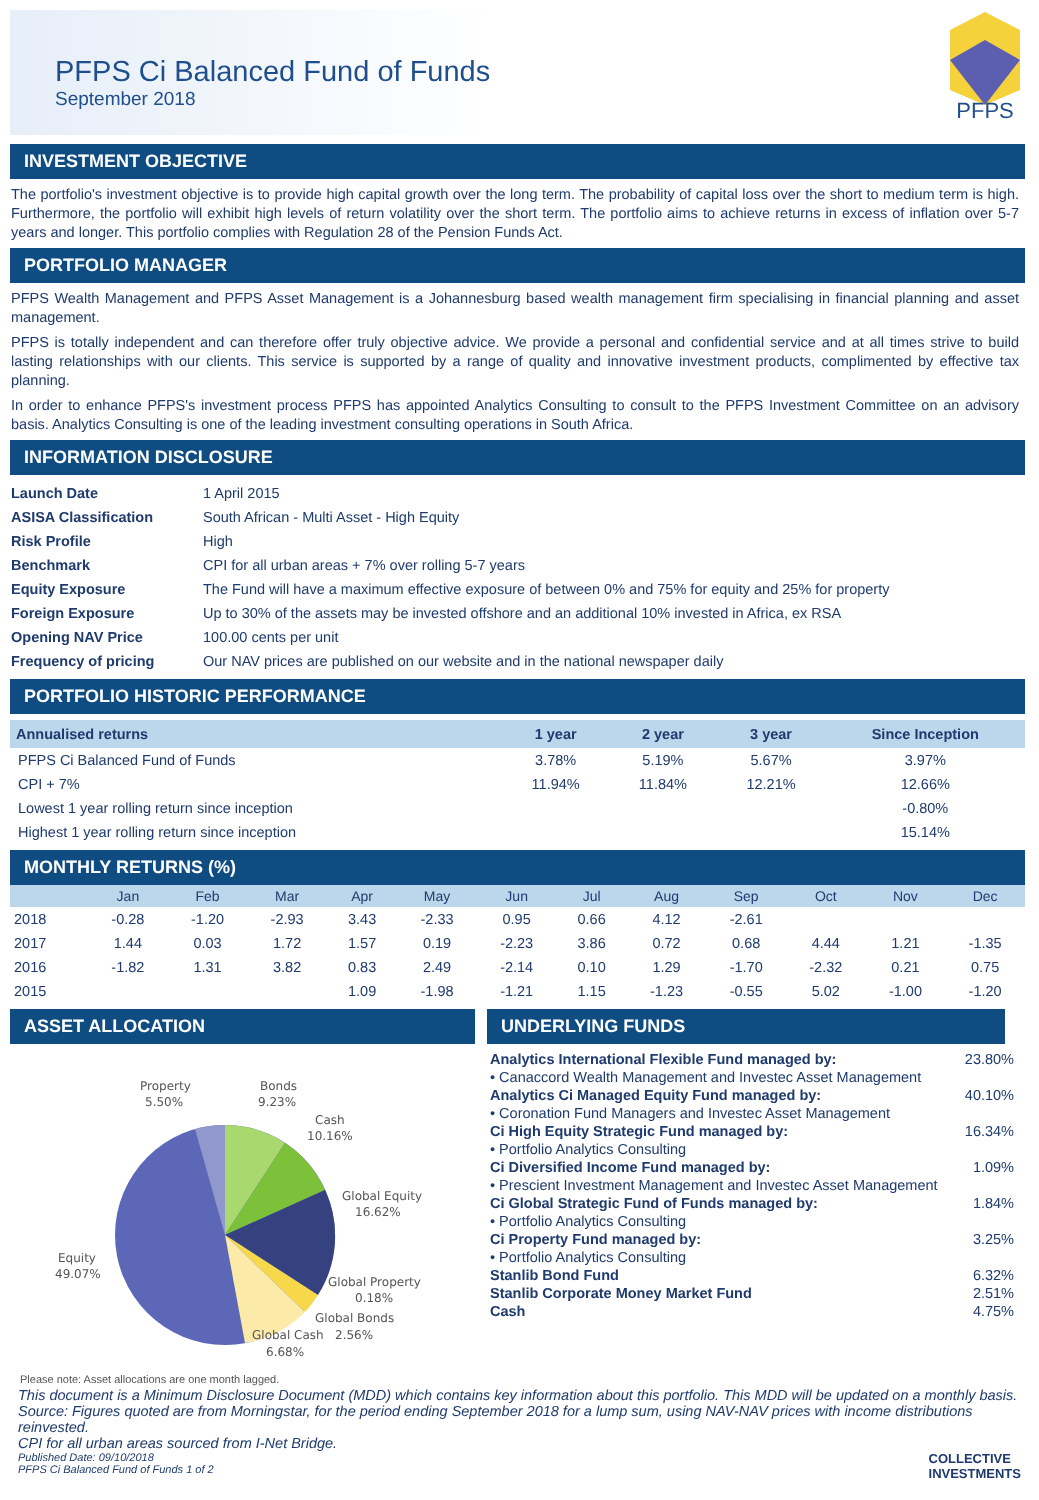PFPS Ci Balanced Fund of Funds
September 2018
PFPS
INVESTMENT OBJECTIVE
The portfolio's investment objective is to provide high capital growth over the long term. The probability of capital loss over the short to medium term is high. Furthermore, the portfolio will exhibit high levels of return volatility over the short term. The portfolio aims to achieve returns in excess of inflation over 5-7 years and longer. This portfolio complies with Regulation 28 of the Pension Funds Act.
PORTFOLIO MANAGER
PFPS Wealth Management and PFPS Asset Management is a Johannesburg based wealth management firm specialising in financial planning and asset management.
PFPS is totally independent and can therefore offer truly objective advice. We provide a personal and confidential service and at all times strive to build lasting relationships with our clients. This service is supported by a range of quality and innovative investment products, complimented by effective tax planning.
In order to enhance PFPS's investment process PFPS has appointed Analytics Consulting to consult to the PFPS Investment Committee on an advisory basis. Analytics Consulting is one of the leading investment consulting operations in South Africa.
INFORMATION DISCLOSURE
| Launch Date | 1 April 2015 |
| ASISA Classification | South African - Multi Asset - High Equity |
| Risk Profile | High |
| Benchmark | CPI for all urban areas + 7% over rolling 5-7 years |
| Equity Exposure | The Fund will have a maximum effective exposure of between 0% and 75% for equity and 25% for property |
| Foreign Exposure | Up to 30% of the assets may be invested offshore and an additional 10% invested in Africa, ex RSA |
| Opening NAV Price | 100.00 cents per unit |
| Frequency of pricing | Our NAV prices are published on our website and in the national newspaper daily |
PORTFOLIO HISTORIC PERFORMANCE
| Annualised returns | 1 year | 2 year | 3 year | Since Inception |
| --- | --- | --- | --- | --- |
| PFPS Ci Balanced Fund of Funds | 3.78% | 5.19% | 5.67% | 3.97% |
| CPI + 7% | 11.94% | 11.84% | 12.21% | 12.66% |
| Lowest 1 year rolling return since inception | | | | -0.80% |
| Highest 1 year rolling return since inception | | | | 15.14% |
MONTHLY RETURNS (%)
| | Jan | Feb | Mar | Apr | May | Jun | Jul | Aug | Sep | Oct | Nov | Dec |
| --- | --- | --- | --- | --- | --- | --- | --- | --- | --- | --- | --- | --- |
| 2018 | -0.28 | -1.20 | -2.93 | 3.43 | -2.33 | 0.95 | 0.66 | 4.12 | -2.61 | | | |
| 2017 | 1.44 | 0.03 | 1.72 | 1.57 | 0.19 | -2.23 | 3.86 | 0.72 | 0.68 | 4.44 | 1.21 | -1.35 |
| 2016 | -1.82 | 1.31 | 3.82 | 0.83 | 2.49 | -2.14 | 0.10 | 1.29 | -1.70 | -2.32 | 0.21 | 0.75 |
| 2015 | | | | 1.09 | -1.98 | -1.21 | 1.15 | -1.23 | -0.55 | 5.02 | -1.00 | -1.20 |
ASSET ALLOCATION
Property
5.50%
Bonds
9.23%
Cash
10.16%
Global Equity
16.62%
Equity
49.07%
Global Property
0.18%
Global Bonds
2.56%
Global Cash
6.68%
Please note: Asset allocations are one month lagged.
UNDERLYING FUNDS
| Analytics International Flexible Fund managed by: | 23.80% |
| • Canaccord Wealth Management and Investec Asset Management | |
| Analytics Ci Managed Equity Fund managed by: | 40.10% |
| • Coronation Fund Managers and Investec Asset Management | |
| Ci High Equity Strategic Fund managed by: | 16.34% |
| • Portfolio Analytics Consulting | |
| Ci Diversified Income Fund managed by: | 1.09% |
| • Prescient Investment Management and Investec Asset Management | |
| Ci Global Strategic Fund of Funds managed by: | 1.84% |
| • Portfolio Analytics Consulting | |
| Ci Property Fund managed by: | 3.25% |
| • Portfolio Analytics Consulting | |
| Stanlib Bond Fund | 6.32% |
| Stanlib Corporate Money Market Fund | 2.51% |
| Cash | 4.75% |
This document is a Minimum Disclosure Document (MDD) which contains key information about this portfolio. This MDD will be updated on a monthly basis. Source: Figures quoted are from Morningstar, for the period ending September 2018 for a lump sum, using NAV-NAV prices with income distributions reinvested.
CPI for all urban areas sourced from I-Net Bridge.
Published Date: 09/10/2018
PFPS Ci Balanced Fund of Funds 1 of 2
COLLECTIVE
INVESTMENTS